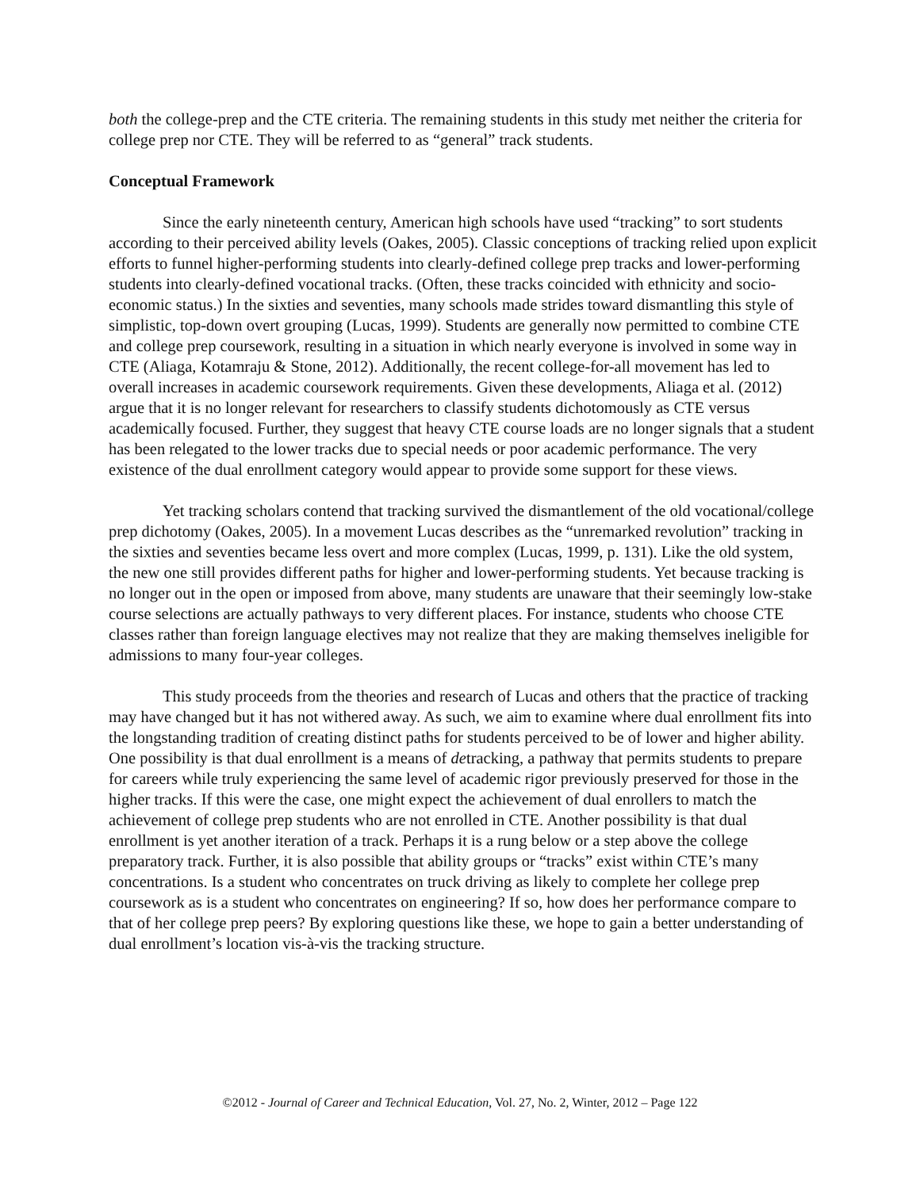both the college-prep and the CTE criteria. The remaining students in this study met neither the criteria for college prep nor CTE. They will be referred to as “general” track students.
Conceptual Framework
Since the early nineteenth century, American high schools have used “tracking” to sort students according to their perceived ability levels (Oakes, 2005). Classic conceptions of tracking relied upon explicit efforts to funnel higher-performing students into clearly-defined college prep tracks and lower-performing students into clearly-defined vocational tracks. (Often, these tracks coincided with ethnicity and socio-economic status.) In the sixties and seventies, many schools made strides toward dismantling this style of simplistic, top-down overt grouping (Lucas, 1999). Students are generally now permitted to combine CTE and college prep coursework, resulting in a situation in which nearly everyone is involved in some way in CTE (Aliaga, Kotamraju & Stone, 2012). Additionally, the recent college-for-all movement has led to overall increases in academic coursework requirements. Given these developments, Aliaga et al. (2012) argue that it is no longer relevant for researchers to classify students dichotomously as CTE versus academically focused. Further, they suggest that heavy CTE course loads are no longer signals that a student has been relegated to the lower tracks due to special needs or poor academic performance. The very existence of the dual enrollment category would appear to provide some support for these views.
Yet tracking scholars contend that tracking survived the dismantlement of the old vocational/college prep dichotomy (Oakes, 2005). In a movement Lucas describes as the “unremarked revolution” tracking in the sixties and seventies became less overt and more complex (Lucas, 1999, p. 131). Like the old system, the new one still provides different paths for higher and lower-performing students. Yet because tracking is no longer out in the open or imposed from above, many students are unaware that their seemingly low-stake course selections are actually pathways to very different places. For instance, students who choose CTE classes rather than foreign language electives may not realize that they are making themselves ineligible for admissions to many four-year colleges.
This study proceeds from the theories and research of Lucas and others that the practice of tracking may have changed but it has not withered away. As such, we aim to examine where dual enrollment fits into the longstanding tradition of creating distinct paths for students perceived to be of lower and higher ability. One possibility is that dual enrollment is a means of detracking, a pathway that permits students to prepare for careers while truly experiencing the same level of academic rigor previously preserved for those in the higher tracks. If this were the case, one might expect the achievement of dual enrollers to match the achievement of college prep students who are not enrolled in CTE. Another possibility is that dual enrollment is yet another iteration of a track. Perhaps it is a rung below or a step above the college preparatory track. Further, it is also possible that ability groups or “tracks” exist within CTE’s many concentrations. Is a student who concentrates on truck driving as likely to complete her college prep coursework as is a student who concentrates on engineering? If so, how does her performance compare to that of her college prep peers? By exploring questions like these, we hope to gain a better understanding of dual enrollment’s location vis-à-vis the tracking structure.
©2012 - Journal of Career and Technical Education, Vol. 27, No. 2, Winter, 2012 – Page 122